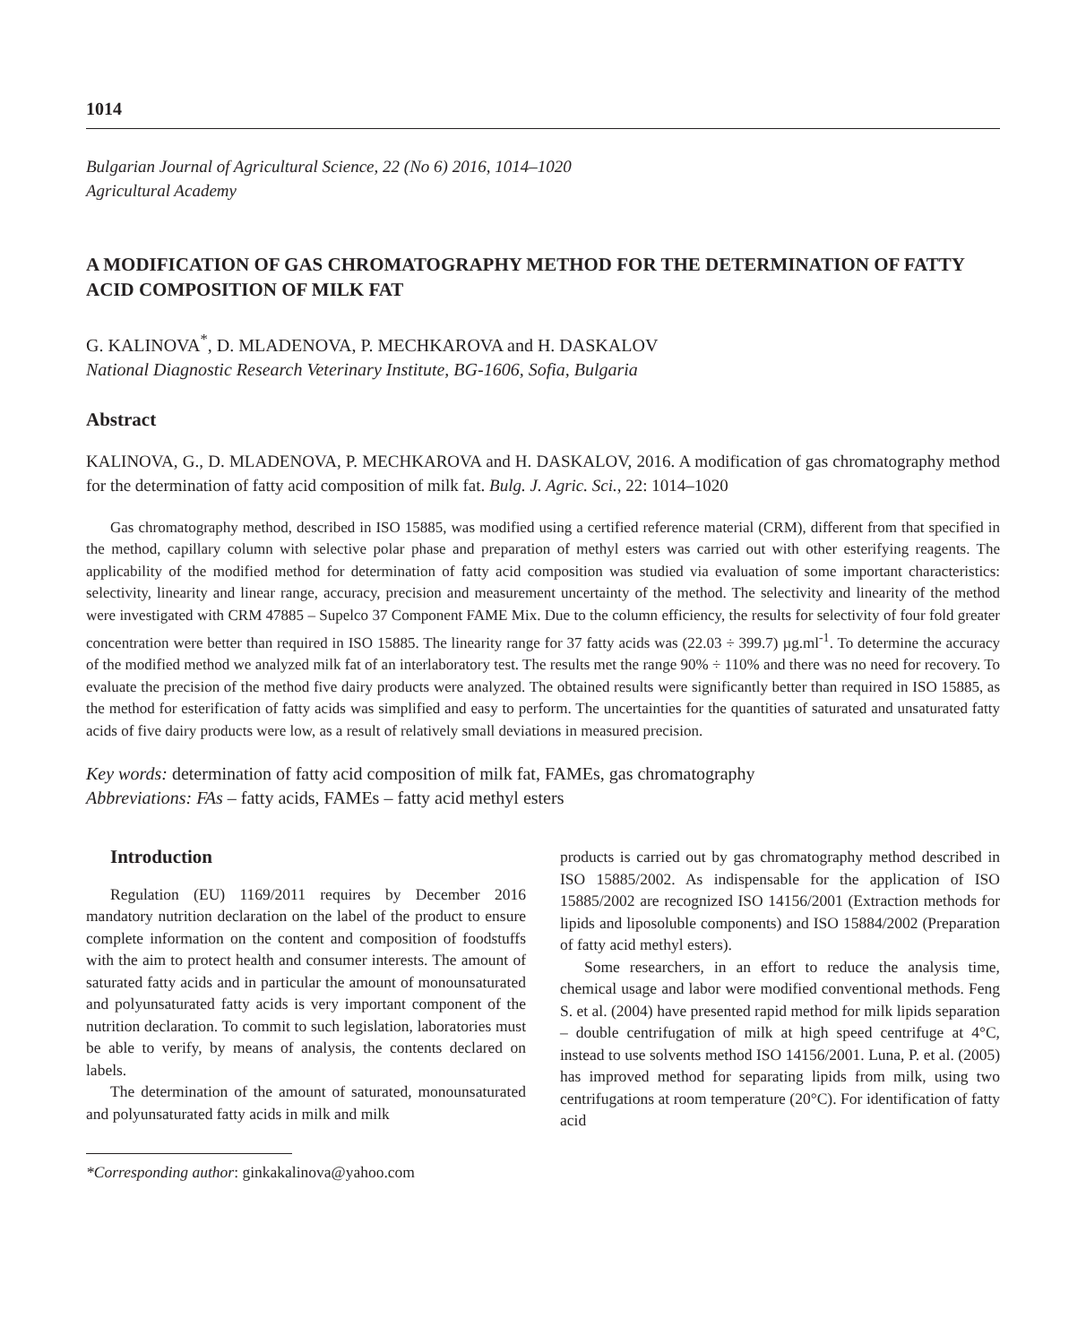1014
Bulgarian Journal of Agricultural Science, 22 (No 6) 2016, 1014–1020
Agricultural Academy
A MODIFICATION OF GAS CHROMATOGRAPHY METHOD FOR THE DETERMINATION OF FATTY ACID COMPOSITION OF MILK FAT
G. KALINOVA<sup>*</sup>, D. MLADENOVA, P. MECHKAROVA and H. DASKALOV
National Diagnostic Research Veterinary Institute, BG-1606, Sofia, Bulgaria
Abstract
KALINOVA, G., D. MLADENOVA, P. MECHKAROVA and H. DASKALOV, 2016. A modification of gas chromatography method for the determination of fatty acid composition of milk fat. Bulg. J. Agric. Sci., 22: 1014–1020
Gas chromatography method, described in ISO 15885, was modified using a certified reference material (CRM), different from that specified in the method, capillary column with selective polar phase and preparation of methyl esters was carried out with other esterifying reagents. The applicability of the modified method for determination of fatty acid composition was studied via evaluation of some important characteristics: selectivity, linearity and linear range, accuracy, precision and measurement uncertainty of the method. The selectivity and linearity of the method were investigated with CRM 47885 – Supelco 37 Component FAME Mix. Due to the column efficiency, the results for selectivity of four fold greater concentration were better than required in ISO 15885. The linearity range for 37 fatty acids was (22.03 ÷ 399.7) µg.ml<sup>-1</sup>. To determine the accuracy of the modified method we analyzed milk fat of an interlaboratory test. The results met the range 90% ÷ 110% and there was no need for recovery. To evaluate the precision of the method five dairy products were analyzed. The obtained results were significantly better than required in ISO 15885, as the method for esterification of fatty acids was simplified and easy to perform. The uncertainties for the quantities of saturated and unsaturated fatty acids of five dairy products were low, as a result of relatively small deviations in measured precision.
Key words: determination of fatty acid composition of milk fat, FAMEs, gas chromatography
Abbreviations: FAs – fatty acids, FAMEs – fatty acid methyl esters
Introduction
Regulation (EU) 1169/2011 requires by December 2016 mandatory nutrition declaration on the label of the product to ensure complete information on the content and composition of foodstuffs with the aim to protect health and consumer interests. The amount of saturated fatty acids and in particular the amount of monounsaturated and polyunsaturated fatty acids is very important component of the nutrition declaration. To commit to such legislation, laboratories must be able to verify, by means of analysis, the contents declared on labels.
The determination of the amount of saturated, monounsaturated and polyunsaturated fatty acids in milk and milk
*Corresponding author: ginkakalinova@yahoo.com
products is carried out by gas chromatography method described in ISO 15885/2002. As indispensable for the application of ISO 15885/2002 are recognized ISO 14156/2001 (Extraction methods for lipids and liposoluble components) and ISO 15884/2002 (Preparation of fatty acid methyl esters).
Some researchers, in an effort to reduce the analysis time, chemical usage and labor were modified conventional methods. Feng S. et al. (2004) have presented rapid method for milk lipids separation – double centrifugation of milk at high speed centrifuge at 4°C, instead to use solvents method ISO 14156/2001. Luna, P. et al. (2005) has improved method for separating lipids from milk, using two centrifugations at room temperature (20°C). For identification of fatty acid